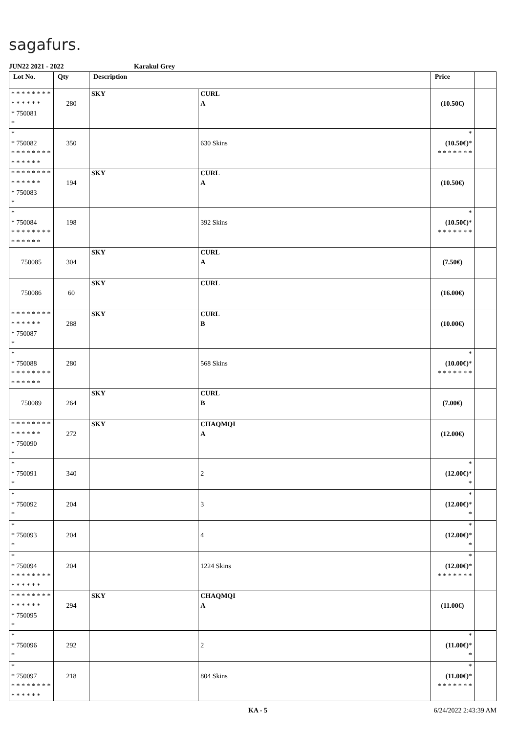sagafurs.
JUN22 2021 - 2022 Karakul Grey
| Lot No. | Qty | Description | | Price | |
| --- | --- | --- | --- | --- | --- |
| * * * * * * * * * * * * * * * 750081 * | 280 | SKY | CURL A | (10.50€) | |
| * * 750082 * * * * * * * * * * * * * * | 350 | | 630 Skins | * (10.50€) * * * * * * * * | |
| * * * * * * * * * * * * * * * 750083 * | 194 | SKY | CURL A | (10.50€) | |
| * * 750084 * * * * * * * * * * * * * * | 198 | | 392 Skins | * (10.50€) * * * * * * * * | |
| 750085 | 304 | SKY | CURL A | (7.50€) | |
| 750086 | 60 | SKY | CURL | (16.00€) | |
| * * * * * * * * * * * * * * * 750087 * | 288 | SKY | CURL B | (10.00€) | |
| * * 750088 * * * * * * * * * * * * * * | 280 | | 568 Skins | * (10.00€) * * * * * * * * | |
| 750089 | 264 | SKY | CURL B | (7.00€) | |
| * * * * * * * * * * * * * * * 750090 * | 272 | SKY | CHAQMQI A | (12.00€) | |
| * * 750091 * | 340 | | 2 | * (12.00€) * * | |
| * * 750092 * | 204 | | 3 | * (12.00€) * * | |
| * * 750093 * | 204 | | 4 | * (12.00€) * * | |
| * * 750094 * * * * * * * * * * * * * * | 204 | | 1224 Skins | * (12.00€) * * * * * * * * | |
| * * * * * * * * * * * * * * * 750095 * | 294 | SKY | CHAQMQI A | (11.00€) | |
| * * 750096 * | 292 | | 2 | * (11.00€) * * | |
| * * 750097 * * * * * * * * * * * * * * | 218 | | 804 Skins | * (11.00€) * * * * * * * * | |
KA - 5 6/24/2022 2:43:39 AM